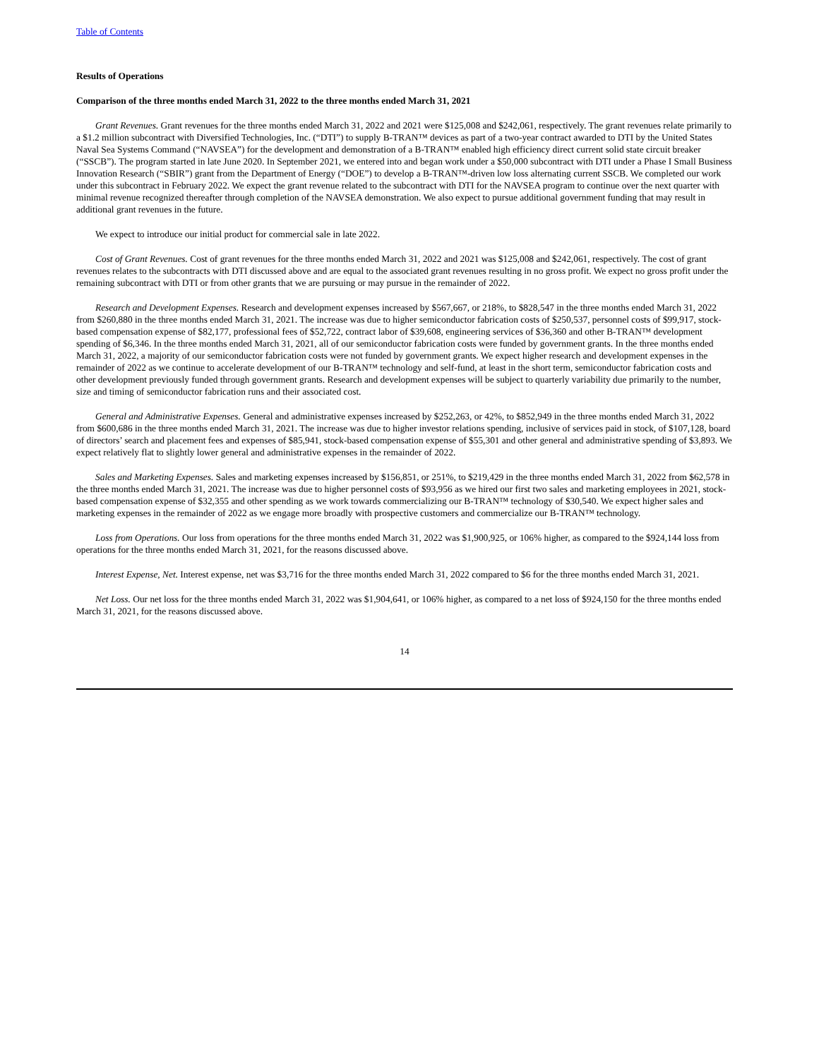Table of Contents
Results of Operations
Comparison of the three months ended March 31, 2022 to the three months ended March 31, 2021
Grant Revenues. Grant revenues for the three months ended March 31, 2022 and 2021 were $125,008 and $242,061, respectively. The grant revenues relate primarily to a $1.2 million subcontract with Diversified Technologies, Inc. (“DTI”) to supply B-TRAN™ devices as part of a two-year contract awarded to DTI by the United States Naval Sea Systems Command (“NAVSEA”) for the development and demonstration of a B-TRAN™ enabled high efficiency direct current solid state circuit breaker (“SSCB”). The program started in late June 2020. In September 2021, we entered into and began work under a $50,000 subcontract with DTI under a Phase I Small Business Innovation Research (“SBIR”) grant from the Department of Energy (“DOE”) to develop a B-TRAN™-driven low loss alternating current SSCB. We completed our work under this subcontract in February 2022. We expect the grant revenue related to the subcontract with DTI for the NAVSEA program to continue over the next quarter with minimal revenue recognized thereafter through completion of the NAVSEA demonstration. We also expect to pursue additional government funding that may result in additional grant revenues in the future.
We expect to introduce our initial product for commercial sale in late 2022.
Cost of Grant Revenues. Cost of grant revenues for the three months ended March 31, 2022 and 2021 was $125,008 and $242,061, respectively. The cost of grant revenues relates to the subcontracts with DTI discussed above and are equal to the associated grant revenues resulting in no gross profit. We expect no gross profit under the remaining subcontract with DTI or from other grants that we are pursuing or may pursue in the remainder of 2022.
Research and Development Expenses. Research and development expenses increased by $567,667, or 218%, to $828,547 in the three months ended March 31, 2022 from $260,880 in the three months ended March 31, 2021. The increase was due to higher semiconductor fabrication costs of $250,537, personnel costs of $99,917, stock-based compensation expense of $82,177, professional fees of $52,722, contract labor of $39,608, engineering services of $36,360 and other B-TRAN™ development spending of $6,346. In the three months ended March 31, 2021, all of our semiconductor fabrication costs were funded by government grants. In the three months ended March 31, 2022, a majority of our semiconductor fabrication costs were not funded by government grants. We expect higher research and development expenses in the remainder of 2022 as we continue to accelerate development of our B-TRAN™ technology and self-fund, at least in the short term, semiconductor fabrication costs and other development previously funded through government grants. Research and development expenses will be subject to quarterly variability due primarily to the number, size and timing of semiconductor fabrication runs and their associated cost.
General and Administrative Expenses. General and administrative expenses increased by $252,263, or 42%, to $852,949 in the three months ended March 31, 2022 from $600,686 in the three months ended March 31, 2021. The increase was due to higher investor relations spending, inclusive of services paid in stock, of $107,128, board of directors’ search and placement fees and expenses of $85,941, stock-based compensation expense of $55,301 and other general and administrative spending of $3,893. We expect relatively flat to slightly lower general and administrative expenses in the remainder of 2022.
Sales and Marketing Expenses. Sales and marketing expenses increased by $156,851, or 251%, to $219,429 in the three months ended March 31, 2022 from $62,578 in the three months ended March 31, 2021. The increase was due to higher personnel costs of $93,956 as we hired our first two sales and marketing employees in 2021, stock-based compensation expense of $32,355 and other spending as we work towards commercializing our B-TRAN™ technology of $30,540. We expect higher sales and marketing expenses in the remainder of 2022 as we engage more broadly with prospective customers and commercialize our B-TRAN™ technology.
Loss from Operations. Our loss from operations for the three months ended March 31, 2022 was $1,900,925, or 106% higher, as compared to the $924,144 loss from operations for the three months ended March 31, 2021, for the reasons discussed above.
Interest Expense, Net. Interest expense, net was $3,716 for the three months ended March 31, 2022 compared to $6 for the three months ended March 31, 2021.
Net Loss. Our net loss for the three months ended March 31, 2022 was $1,904,641, or 106% higher, as compared to a net loss of $924,150 for the three months ended March 31, 2021, for the reasons discussed above.
14